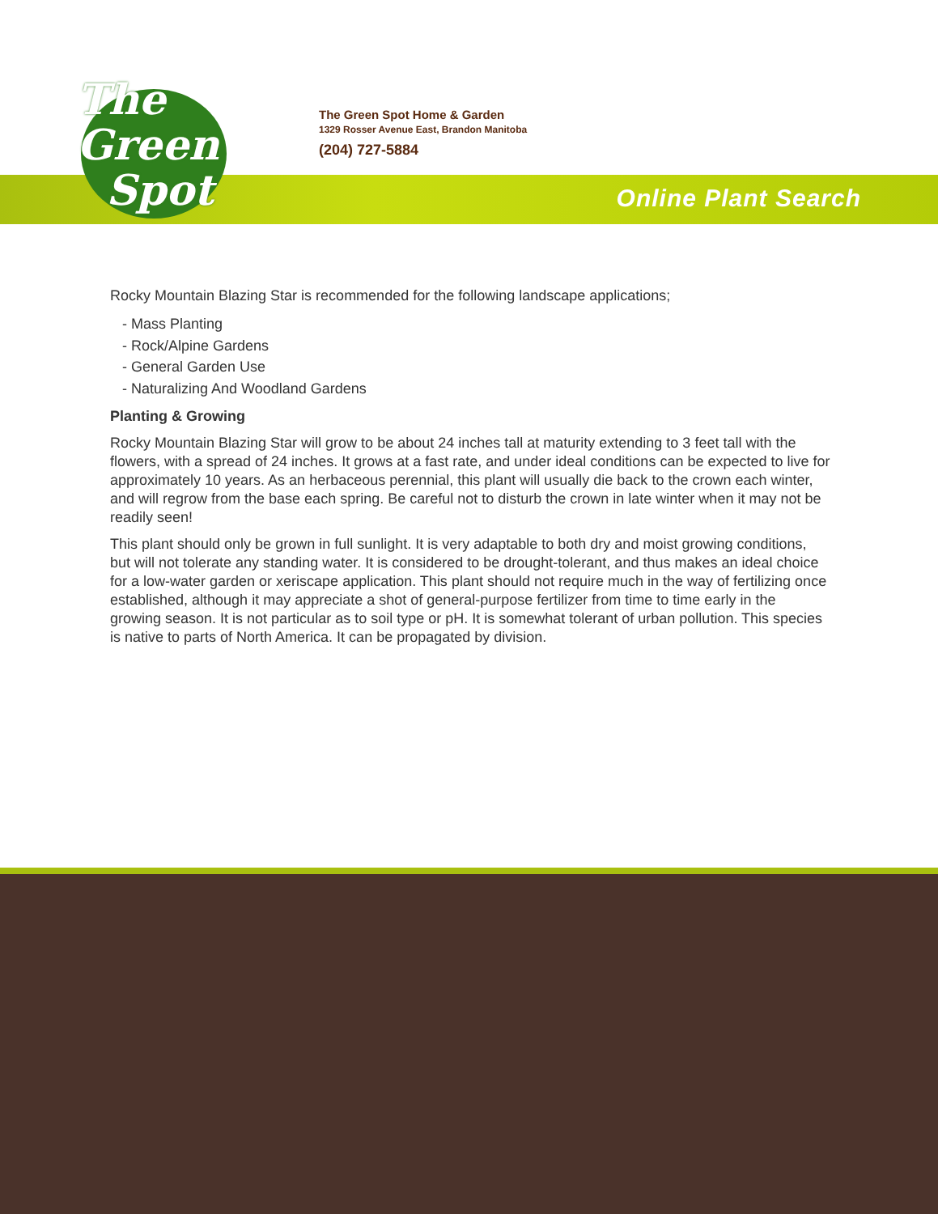The
Green
Spot
The Green Spot Home & Garden
1329 Rosser Avenue East, Brandon Manitoba
(204) 727-5884
Online Plant Search
Rocky Mountain Blazing Star is recommended for the following landscape applications;
- Mass Planting
- Rock/Alpine Gardens
- General Garden Use
- Naturalizing And Woodland Gardens
Planting & Growing
Rocky Mountain Blazing Star will grow to be about 24 inches tall at maturity extending to 3 feet tall with the flowers, with a spread of 24 inches. It grows at a fast rate, and under ideal conditions can be expected to live for approximately 10 years. As an herbaceous perennial, this plant will usually die back to the crown each winter, and will regrow from the base each spring. Be careful not to disturb the crown in late winter when it may not be readily seen!
This plant should only be grown in full sunlight. It is very adaptable to both dry and moist growing conditions, but will not tolerate any standing water. It is considered to be drought-tolerant, and thus makes an ideal choice for a low-water garden or xeriscape application. This plant should not require much in the way of fertilizing once established, although it may appreciate a shot of general-purpose fertilizer from time to time early in the growing season. It is not particular as to soil type or pH. It is somewhat tolerant of urban pollution. This species is native to parts of North America. It can be propagated by division.